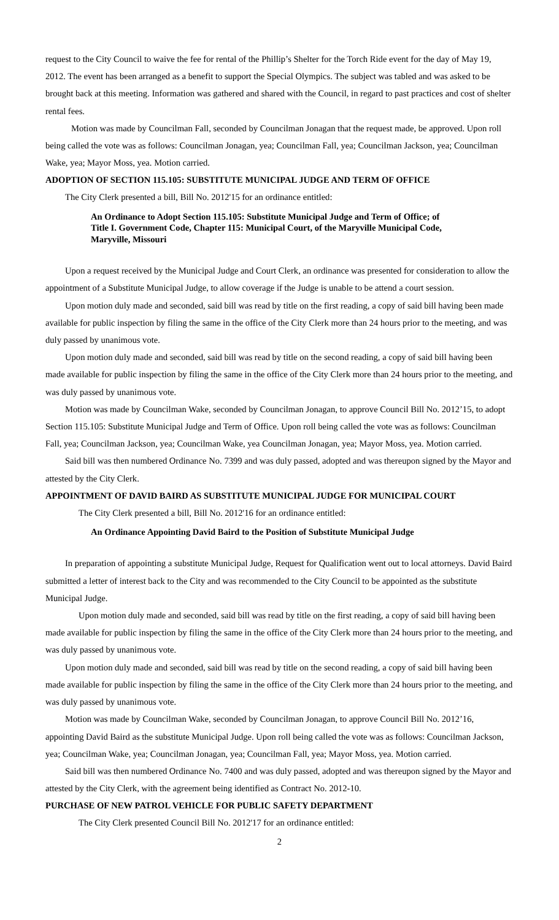request to the City Council to waive the fee for rental of the Phillip’s Shelter for the Torch Ride event for the day of May 19, 2012. The event has been arranged as a benefit to support the Special Olympics. The subject was tabled and was asked to be brought back at this meeting. Information was gathered and shared with the Council, in regard to past practices and cost of shelter rental fees.
Motion was made by Councilman Fall, seconded by Councilman Jonagan that the request made, be approved. Upon roll being called the vote was as follows: Councilman Jonagan, yea; Councilman Fall, yea; Councilman Jackson, yea; Councilman Wake, yea; Mayor Moss, yea. Motion carried.
ADOPTION OF SECTION 115.105: SUBSTITUTE MUNICIPAL JUDGE AND TERM OF OFFICE
The City Clerk presented a bill, Bill No. 2012'15 for an ordinance entitled:
An Ordinance to Adopt Section 115.105: Substitute Municipal Judge and Term of Office; of Title I. Government Code, Chapter 115: Municipal Court, of the Maryville Municipal Code, Maryville, Missouri
Upon a request received by the Municipal Judge and Court Clerk, an ordinance was presented for consideration to allow the appointment of a Substitute Municipal Judge, to allow coverage if the Judge is unable to be attend a court session.
Upon motion duly made and seconded, said bill was read by title on the first reading, a copy of said bill having been made available for public inspection by filing the same in the office of the City Clerk more than 24 hours prior to the meeting, and was duly passed by unanimous vote.
Upon motion duly made and seconded, said bill was read by title on the second reading, a copy of said bill having been made available for public inspection by filing the same in the office of the City Clerk more than 24 hours prior to the meeting, and was duly passed by unanimous vote.
Motion was made by Councilman Wake, seconded by Councilman Jonagan, to approve Council Bill No. 2012’15, to adopt Section 115.105: Substitute Municipal Judge and Term of Office. Upon roll being called the vote was as follows: Councilman Fall, yea; Councilman Jackson, yea; Councilman Wake, yea Councilman Jonagan, yea; Mayor Moss, yea. Motion carried.
Said bill was then numbered Ordinance No. 7399 and was duly passed, adopted and was thereupon signed by the Mayor and attested by the City Clerk.
APPOINTMENT OF DAVID BAIRD AS SUBSTITUTE MUNICIPAL JUDGE FOR MUNICIPAL COURT
The City Clerk presented a bill, Bill No. 2012'16 for an ordinance entitled:
An Ordinance Appointing David Baird to the Position of Substitute Municipal Judge
In preparation of appointing a substitute Municipal Judge, Request for Qualification went out to local attorneys. David Baird submitted a letter of interest back to the City and was recommended to the City Council to be appointed as the substitute Municipal Judge.
Upon motion duly made and seconded, said bill was read by title on the first reading, a copy of said bill having been made available for public inspection by filing the same in the office of the City Clerk more than 24 hours prior to the meeting, and was duly passed by unanimous vote.
Upon motion duly made and seconded, said bill was read by title on the second reading, a copy of said bill having been made available for public inspection by filing the same in the office of the City Clerk more than 24 hours prior to the meeting, and was duly passed by unanimous vote.
Motion was made by Councilman Wake, seconded by Councilman Jonagan, to approve Council Bill No. 2012’16, appointing David Baird as the substitute Municipal Judge. Upon roll being called the vote was as follows: Councilman Jackson, yea; Councilman Wake, yea; Councilman Jonagan, yea; Councilman Fall, yea; Mayor Moss, yea. Motion carried.
Said bill was then numbered Ordinance No. 7400 and was duly passed, adopted and was thereupon signed by the Mayor and attested by the City Clerk, with the agreement being identified as Contract No. 2012-10.
PURCHASE OF NEW PATROL VEHICLE FOR PUBLIC SAFETY DEPARTMENT
The City Clerk presented Council Bill No. 2012'17 for an ordinance entitled:
2